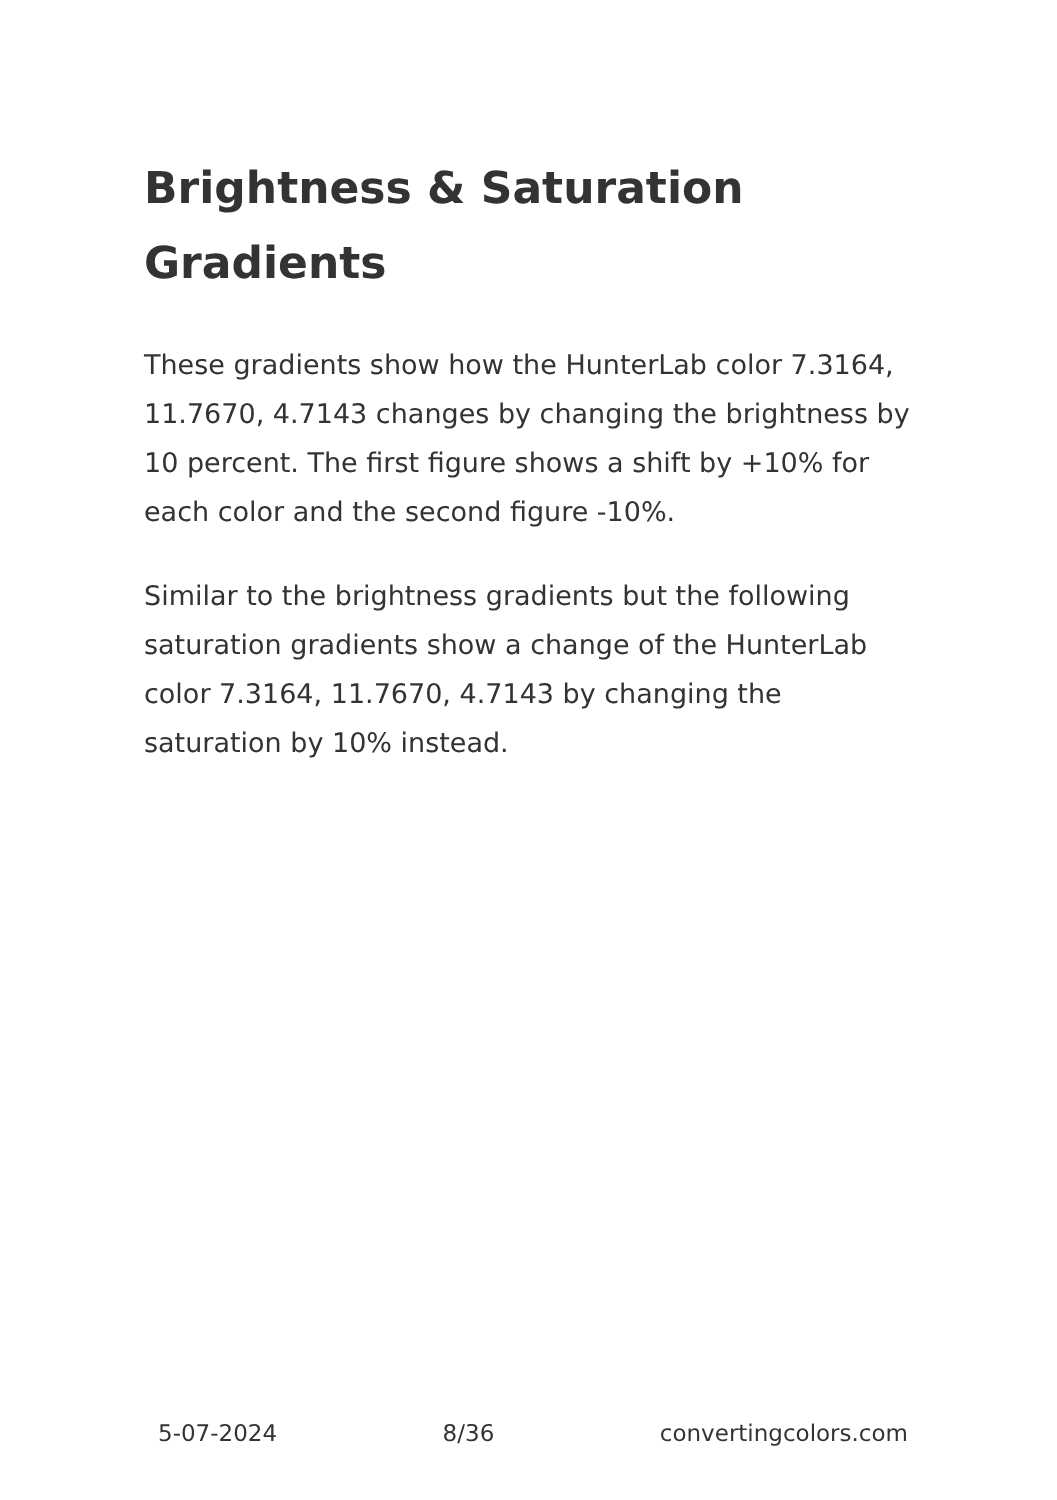Brightness & Saturation Gradients
These gradients show how the HunterLab color 7.3164, 11.7670, 4.7143 changes by changing the brightness by 10 percent. The first figure shows a shift by +10% for each color and the second figure -10%.
Similar to the brightness gradients but the following saturation gradients show a change of the HunterLab color 7.3164, 11.7670, 4.7143 by changing the saturation by 10% instead.
5-07-2024 8/36 convertingcolors.com